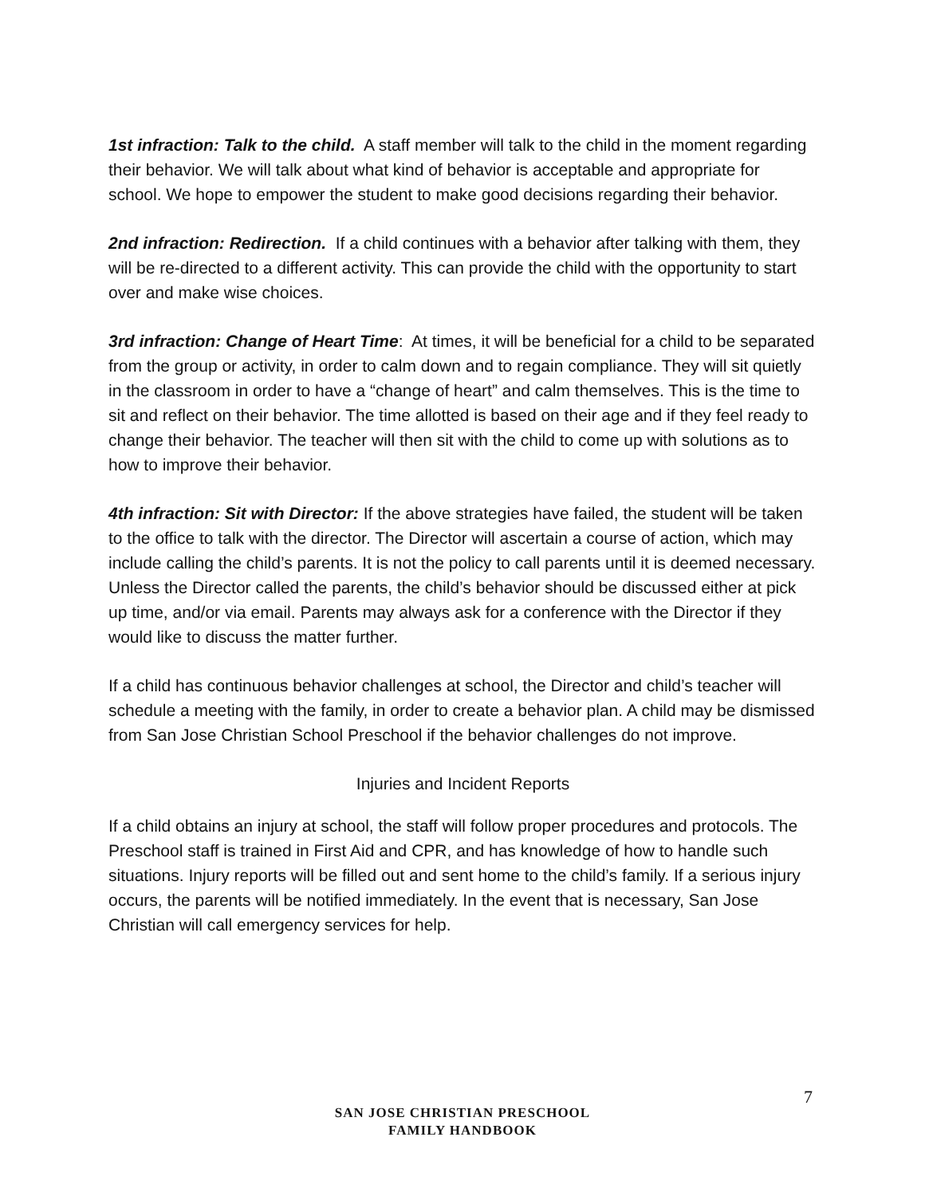1st infraction: Talk to the child. A staff member will talk to the child in the moment regarding their behavior. We will talk about what kind of behavior is acceptable and appropriate for school. We hope to empower the student to make good decisions regarding their behavior.
2nd infraction: Redirection. If a child continues with a behavior after talking with them, they will be re-directed to a different activity. This can provide the child with the opportunity to start over and make wise choices.
3rd infraction: Change of Heart Time: At times, it will be beneficial for a child to be separated from the group or activity, in order to calm down and to regain compliance. They will sit quietly in the classroom in order to have a “change of heart” and calm themselves. This is the time to sit and reflect on their behavior. The time allotted is based on their age and if they feel ready to change their behavior. The teacher will then sit with the child to come up with solutions as to how to improve their behavior.
4th infraction: Sit with Director: If the above strategies have failed, the student will be taken to the office to talk with the director. The Director will ascertain a course of action, which may include calling the child’s parents. It is not the policy to call parents until it is deemed necessary. Unless the Director called the parents, the child’s behavior should be discussed either at pick up time, and/or via email. Parents may always ask for a conference with the Director if they would like to discuss the matter further.
If a child has continuous behavior challenges at school, the Director and child’s teacher will schedule a meeting with the family, in order to create a behavior plan. A child may be dismissed from San Jose Christian School Preschool if the behavior challenges do not improve.
Injuries and Incident Reports
If a child obtains an injury at school, the staff will follow proper procedures and protocols. The Preschool staff is trained in First Aid and CPR, and has knowledge of how to handle such situations. Injury reports will be filled out and sent home to the child’s family. If a serious injury occurs, the parents will be notified immediately. In the event that is necessary, San Jose Christian will call emergency services for help.
7
SAN JOSE CHRISTIAN PRESCHOOL
FAMILY HANDBOOK